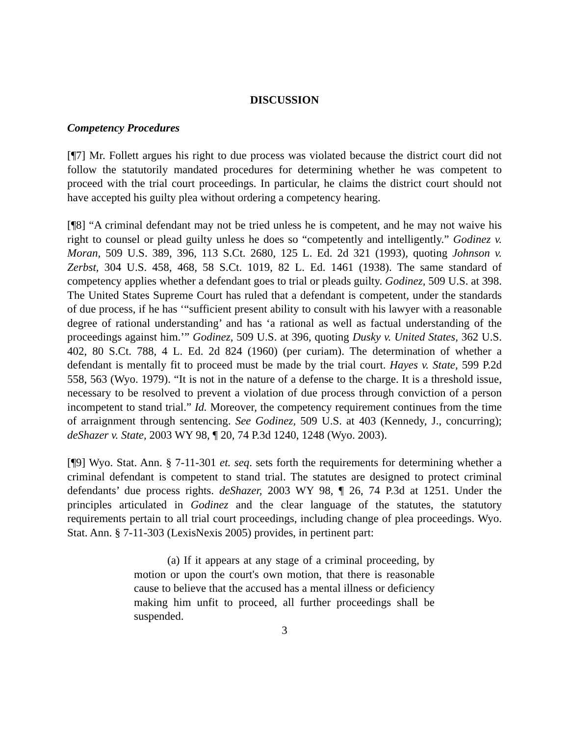DISCUSSION
Competency Procedures
[¶7] Mr. Follett argues his right to due process was violated because the district court did not follow the statutorily mandated procedures for determining whether he was competent to proceed with the trial court proceedings. In particular, he claims the district court should not have accepted his guilty plea without ordering a competency hearing.
[¶8] “A criminal defendant may not be tried unless he is competent, and he may not waive his right to counsel or plead guilty unless he does so “competently and intelligently.” Godinez v. Moran, 509 U.S. 389, 396, 113 S.Ct. 2680, 125 L. Ed. 2d 321 (1993), quoting Johnson v. Zerbst, 304 U.S. 458, 468, 58 S.Ct. 1019, 82 L. Ed. 1461 (1938). The same standard of competency applies whether a defendant goes to trial or pleads guilty. Godinez, 509 U.S. at 398. The United States Supreme Court has ruled that a defendant is competent, under the standards of due process, if he has ‘“sufficient present ability to consult with his lawyer with a reasonable degree of rational understanding’ and has ‘a rational as well as factual understanding of the proceedings against him.’” Godinez, 509 U.S. at 396, quoting Dusky v. United States, 362 U.S. 402, 80 S.Ct. 788, 4 L. Ed. 2d 824 (1960) (per curiam). The determination of whether a defendant is mentally fit to proceed must be made by the trial court. Hayes v. State, 599 P.2d 558, 563 (Wyo. 1979). “It is not in the nature of a defense to the charge. It is a threshold issue, necessary to be resolved to prevent a violation of due process through conviction of a person incompetent to stand trial.” Id. Moreover, the competency requirement continues from the time of arraignment through sentencing. See Godinez, 509 U.S. at 403 (Kennedy, J., concurring); deShazer v. State, 2003 WY 98, ¶ 20, 74 P.3d 1240, 1248 (Wyo. 2003).
[¶9] Wyo. Stat. Ann. § 7-11-301 et. seq. sets forth the requirements for determining whether a criminal defendant is competent to stand trial. The statutes are designed to protect criminal defendants’ due process rights. deShazer, 2003 WY 98, ¶ 26, 74 P.3d at 1251. Under the principles articulated in Godinez and the clear language of the statutes, the statutory requirements pertain to all trial court proceedings, including change of plea proceedings. Wyo. Stat. Ann. § 7-11-303 (LexisNexis 2005) provides, in pertinent part:
(a) If it appears at any stage of a criminal proceeding, by motion or upon the court's own motion, that there is reasonable cause to believe that the accused has a mental illness or deficiency making him unfit to proceed, all further proceedings shall be suspended.
3